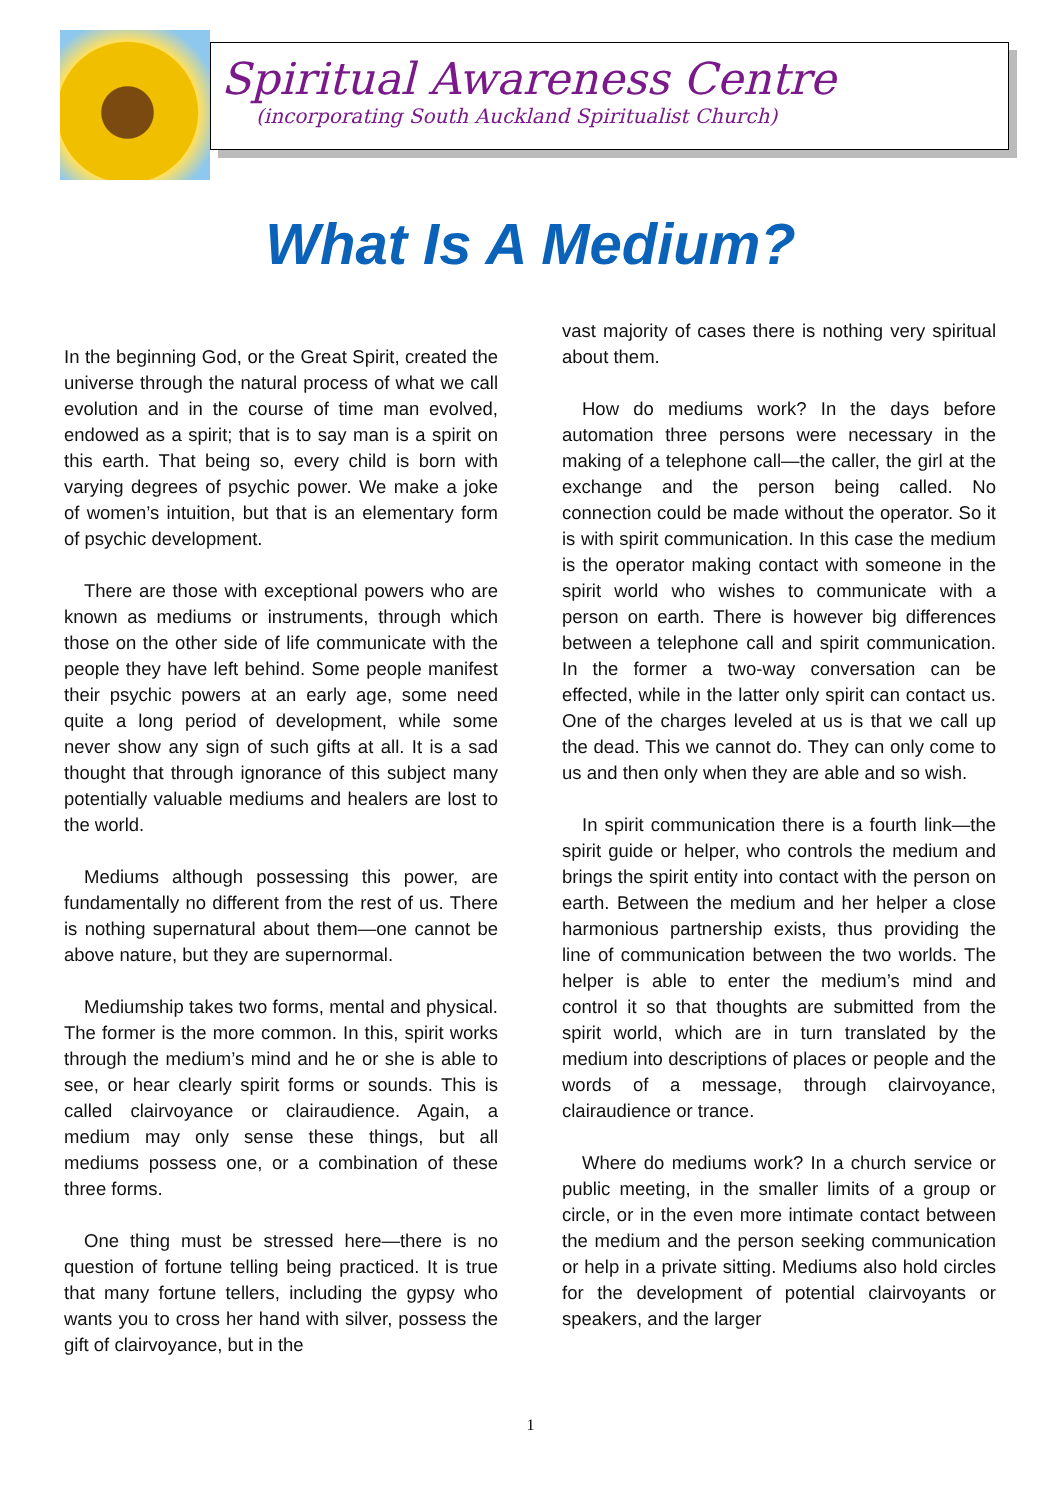Spiritual Awareness Centre
(incorporating South Auckland Spiritualist Church)
What Is A Medium?
In the beginning God, or the Great Spirit, created the universe through the natural process of what we call evolution and in the course of time man evolved, endowed as a spirit; that is to say man is a spirit on this earth. That being so, every child is born with varying degrees of psychic power. We make a joke of women’s intuition, but that is an elementary form of psychic development.
There are those with exceptional powers who are known as mediums or instruments, through which those on the other side of life communicate with the people they have left behind. Some people manifest their psychic powers at an early age, some need quite a long period of development, while some never show any sign of such gifts at all. It is a sad thought that through ignorance of this subject many potentially valuable mediums and healers are lost to the world.
Mediums although possessing this power, are fundamentally no different from the rest of us. There is nothing supernatural about them—one cannot be above nature, but they are supernormal.
Mediumship takes two forms, mental and physical. The former is the more common. In this, spirit works through the medium’s mind and he or she is able to see, or hear clearly spirit forms or sounds. This is called clairvoyance or clairaudience. Again, a medium may only sense these things, but all mediums possess one, or a combination of these three forms.
One thing must be stressed here—there is no question of fortune telling being practiced. It is true that many fortune tellers, including the gypsy who wants you to cross her hand with silver, possess the gift of clairvoyance, but in the
vast majority of cases there is nothing very spiritual about them.
How do mediums work? In the days before automation three persons were necessary in the making of a telephone call—the caller, the girl at the exchange and the person being called. No connection could be made without the operator. So it is with spirit communication. In this case the medium is the operator making contact with someone in the spirit world who wishes to communicate with a person on earth. There is however big differences between a telephone call and spirit communication. In the former a two-way conversation can be effected, while in the latter only spirit can contact us. One of the charges leveled at us is that we call up the dead. This we cannot do. They can only come to us and then only when they are able and so wish.
In spirit communication there is a fourth link—the spirit guide or helper, who controls the medium and brings the spirit entity into contact with the person on earth. Between the medium and her helper a close harmonious partnership exists, thus providing the line of communication between the two worlds. The helper is able to enter the medium’s mind and control it so that thoughts are submitted from the spirit world, which are in turn translated by the medium into descriptions of places or people and the words of a message, through clairvoyance, clairaudience or trance.
Where do mediums work? In a church service or public meeting, in the smaller limits of a group or circle, or in the even more intimate contact between the medium and the person seeking communication or help in a private sitting. Mediums also hold circles for the development of potential clairvoyants or speakers, and the larger
1